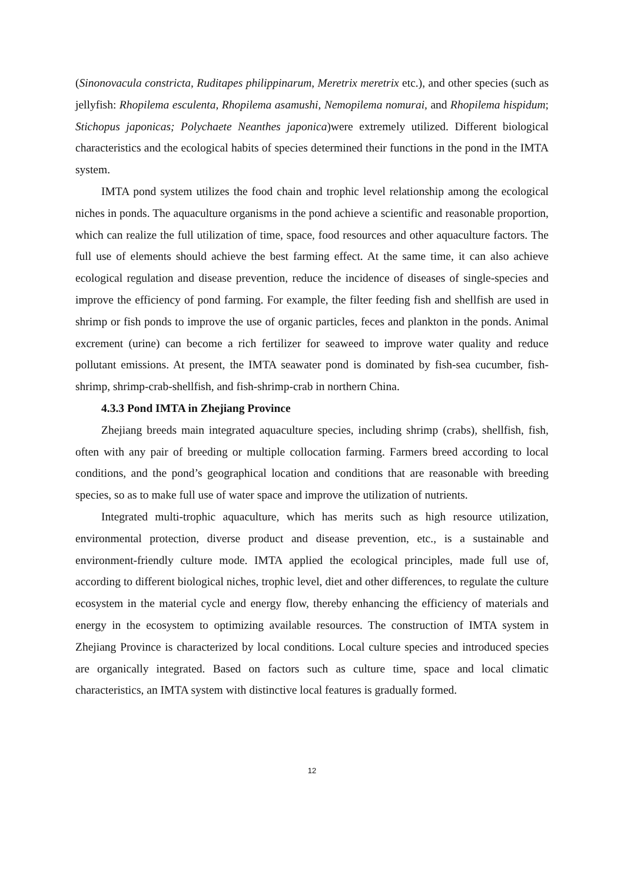(Sinonovacula constricta, Ruditapes philippinarum, Meretrix meretrix etc.), and other species (such as jellyfish: Rhopilema esculenta, Rhopilema asamushi, Nemopilema nomurai, and Rhopilema hispidum; Stichopus japonicas; Polychaete Neanthes japonica)were extremely utilized. Different biological characteristics and the ecological habits of species determined their functions in the pond in the IMTA system.
IMTA pond system utilizes the food chain and trophic level relationship among the ecological niches in ponds. The aquaculture organisms in the pond achieve a scientific and reasonable proportion, which can realize the full utilization of time, space, food resources and other aquaculture factors. The full use of elements should achieve the best farming effect. At the same time, it can also achieve ecological regulation and disease prevention, reduce the incidence of diseases of single-species and improve the efficiency of pond farming. For example, the filter feeding fish and shellfish are used in shrimp or fish ponds to improve the use of organic particles, feces and plankton in the ponds. Animal excrement (urine) can become a rich fertilizer for seaweed to improve water quality and reduce pollutant emissions. At present, the IMTA seawater pond is dominated by fish-sea cucumber, fish-shrimp, shrimp-crab-shellfish, and fish-shrimp-crab in northern China.
4.3.3 Pond IMTA in Zhejiang Province
Zhejiang breeds main integrated aquaculture species, including shrimp (crabs), shellfish, fish, often with any pair of breeding or multiple collocation farming. Farmers breed according to local conditions, and the pond’s geographical location and conditions that are reasonable with breeding species, so as to make full use of water space and improve the utilization of nutrients.
Integrated multi-trophic aquaculture, which has merits such as high resource utilization, environmental protection, diverse product and disease prevention, etc., is a sustainable and environment-friendly culture mode. IMTA applied the ecological principles, made full use of, according to different biological niches, trophic level, diet and other differences, to regulate the culture ecosystem in the material cycle and energy flow, thereby enhancing the efficiency of materials and energy in the ecosystem to optimizing available resources. The construction of IMTA system in Zhejiang Province is characterized by local conditions. Local culture species and introduced species are organically integrated. Based on factors such as culture time, space and local climatic characteristics, an IMTA system with distinctive local features is gradually formed.
12